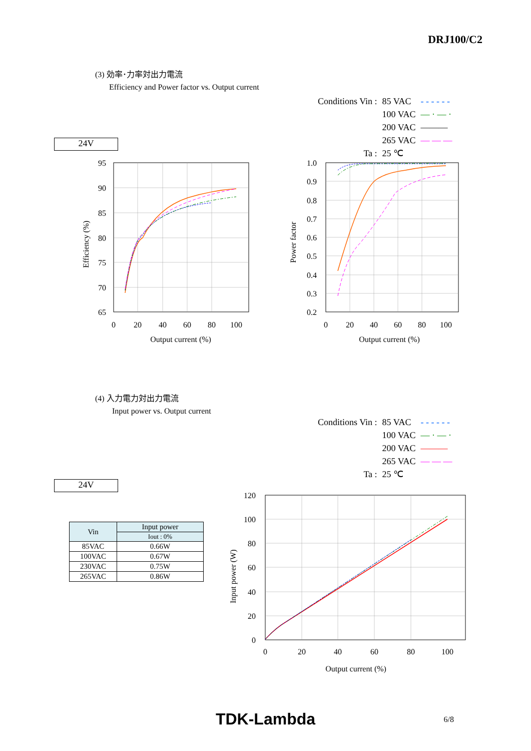DRJ100/C2
(3) 効率･力率対出力電流
Efficiency and Power factor vs. Output current
| Conditions Vin : | 85 VAC | - - - - - - |
| | 100 VAC | — · — · |
| | 200 VAC | ——— |
| | 265 VAC | — — — |
| Ta : | 25 ℃ | |
24V
95
90
85
80
75
70
65
0
20
40
60
80
100
Output current (%)
Efficiency (%)
1.0
0.9
0.8
0.7
0.6
0.5
0.4
0.3
0.2
0
20
40
60
80
100
Output current (%)
Power factor
(4) 入力電力対出力電流
Input power vs. Output current
| Conditions Vin : | 85 VAC | - - - - - - |
| | 100 VAC | — · — · |
| | 200 VAC | ——— |
| | 265 VAC | — — — |
| Ta : | 25 ℃ | |
24V
| Vin | Input power |
| --- | --- |
| | Iout : 0% |
| 85VAC | 0.66W |
| 100VAC | 0.67W |
| 230VAC | 0.75W |
| 265VAC | 0.86W |
120
100
80
60
40
20
0
0
20
40
60
80
100
Output current (%)
Input power (W)
TDK-Lambda 6/8